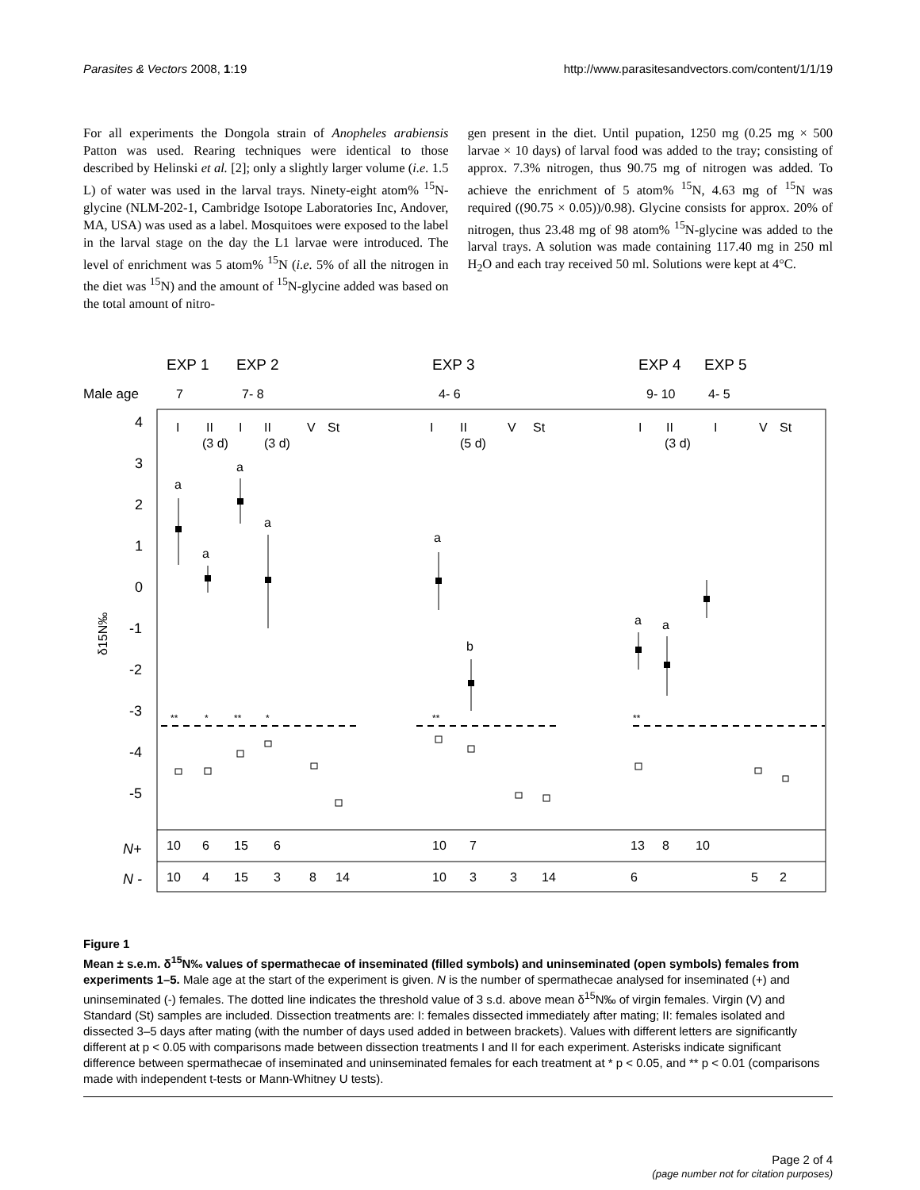Parasites & Vectors 2008, 1:19 http://www.parasitesandvectors.com/content/1/1/19
For all experiments the Dongola strain of Anopheles arabiensis Patton was used. Rearing techniques were identical to those described by Helinski et al. [2]; only a slightly larger volume (i.e. 1.5 L) of water was used in the larval trays. Ninety-eight atom% <sup>15</sup>N-glycine (NLM-202-1, Cambridge Isotope Laboratories Inc, Andover, MA, USA) was used as a label. Mosquitoes were exposed to the label in the larval stage on the day the L1 larvae were introduced. The level of enrichment was 5 atom% <sup>15</sup>N (i.e. 5% of all the nitrogen in the diet was <sup>15</sup>N) and the amount of <sup>15</sup>N-glycine added was based on the total amount of nitro-
gen present in the diet. Until pupation, 1250 mg (0.25 mg × 500 larvae × 10 days) of larval food was added to the tray; consisting of approx. 7.3% nitrogen, thus 90.75 mg of nitrogen was added. To achieve the enrichment of 5 atom% <sup>15</sup>N, 4.63 mg of <sup>15</sup>N was required ((90.75 × 0.05))/0.98). Glycine consists for approx. 20% of nitrogen, thus 23.48 mg of 98 atom% <sup>15</sup>N-glycine was added to the larval trays. A solution was made containing 117.40 mg in 250 ml H<sub>2</sub>O and each tray received 50 ml. Solutions were kept at 4°C.
EXP 1
EXP 2
EXP 3
EXP 4
EXP 5
Male age
7
7- 8
4- 6
9- 10
4- 5
4
3
2
1
0
-1
-2
-3
-4
-5
δ15N‰
I
II
I
II
V
St
(3 d)
(3 d)
I
II
V
St
(5 d)
I
II
I
V
St
(3 d)
a
a
a
a
a
b
a
a
**
*
**
*
**
**
N+
N -
10
6
15
6
10
7
13
8
10
10
4
15
3
8
14
10
3
3
14
6
5
2
Figure 1
Mean ± s.e.m. δ<sup>15</sup>N‰ values of spermathecae of inseminated (filled symbols) and uninseminated (open symbols) females from experiments 1–5. Male age at the start of the experiment is given. N is the number of spermathecae analysed for inseminated (+) and uninseminated (-) females. The dotted line indicates the threshold value of 3 s.d. above mean δ<sup>15</sup>N‰ of virgin females. Virgin (V) and Standard (St) samples are included. Dissection treatments are: I: females dissected immediately after mating; II: females isolated and dissected 3–5 days after mating (with the number of days used added in between brackets). Values with different letters are significantly different at p < 0.05 with comparisons made between dissection treatments I and II for each experiment. Asterisks indicate significant difference between spermathecae of inseminated and uninseminated females for each treatment at * p < 0.05, and ** p < 0.01 (comparisons made with independent t-tests or Mann-Whitney U tests).
Page 2 of 4
(page number not for citation purposes)